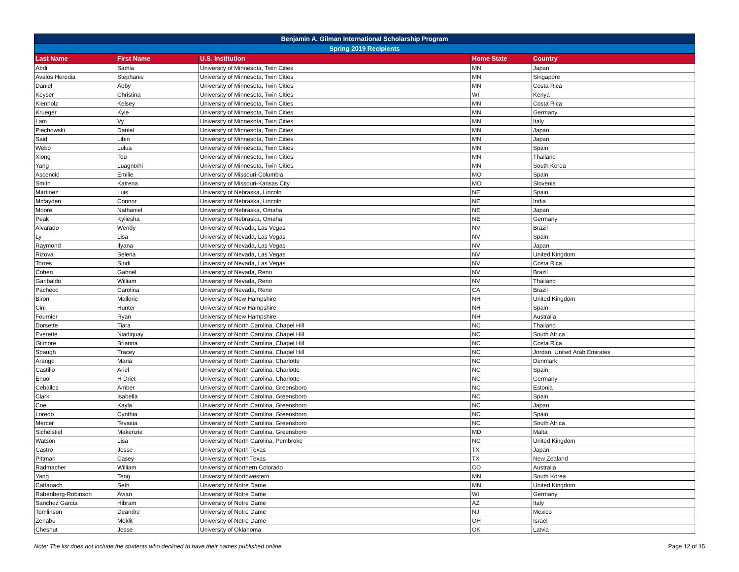| Benjamin A. Gilman International Scholarship Program | | | | |
| --- | --- | --- | --- | --- |
| Spring 2019 Recipients | | | | |
| Last Name | First Name | U.S. Institution | Home State | Country |
| Abdi | Samia | University of Minnesota, Twin Cities | MN | Japan |
| Avalos Heredia | Stephanie | University of Minnesota, Twin Cities | MN | Singapore |
| Daniel | Abby | University of Minnesota, Twin Cities | MN | Costa Rica |
| Keyser | Christina | University of Minnesota, Twin Cities | WI | Kenya |
| Kienholz | Kelsey | University of Minnesota, Twin Cities | MN | Costa Rica |
| Krueger | Kyle | University of Minnesota, Twin Cities | MN | Germany |
| Lam | Vy | University of Minnesota, Twin Cities | MN | Italy |
| Piechowski | Daniel | University of Minnesota, Twin Cities | MN | Japan |
| Said | Libin | University of Minnesota, Twin Cities | MN | Japan |
| Webo | Lulua | University of Minnesota, Twin Cities | MN | Spain |
| Xiong | Tou | University of Minnesota, Twin Cities | MN | Thailand |
| Yang | Luagntxhi | University of Minnesota, Twin Cities | MN | South Korea |
| Ascencio | Emilie | University of Missouri-Columbia | MO | Spain |
| Smith | Katrena | University of Missouri-Kansas City | MO | Slovenia |
| Martinez | Luis | University of Nebraska, Lincoln | NE | Spain |
| Mcfayden | Connor | University of Nebraska, Lincoln | NE | India |
| Moore | Nathaniel | University of Nebraska, Omaha | NE | Japan |
| Peak | Kyliesha | University of Nebraska, Omaha | NE | Germany |
| Alvarado | Wendy | University of Nevada, Las Vegas | NV | Brazil |
| Ly | Lisa | University of Nevada, Las Vegas | NV | Spain |
| Raymond | Ilyana | University of Nevada, Las Vegas | NV | Japan |
| Rizova | Selena | University of Nevada, Las Vegas | NV | United Kingdom |
| Torres | Sindi | University of Nevada, Las Vegas | NV | Costa Rica |
| Cohen | Gabriel | University of Nevada, Reno | NV | Brazil |
| Garibaldo | William | University of Nevada, Reno | NV | Thailand |
| Pacheco | Carolina | University of Nevada, Reno | CA | Brazil |
| Biron | Mallorie | University of New Hampshire | NH | United Kingdom |
| Cini | Hunter | University of New Hampshire | NH | Spain |
| Fournier | Ryan | University of New Hampshire | NH | Australia |
| Dorsette | Tiara | University of North Carolina, Chapel Hill | NC | Thailand |
| Everette | Niadiquay | University of North Carolina, Chapel Hill | NC | South Africa |
| Gilmore | Brianna | University of North Carolina, Chapel Hill | NC | Costa Rica |
| Spaugh | Tracey | University of North Carolina, Chapel Hill | NC | Jordan, United Arab Emirates |
| Arango | Maria | University of North Carolina, Charlotte | NC | Denmark |
| Castillo | Ariel | University of North Carolina, Charlotte | NC | Spain |
| Enuol | H Driet | University of North Carolina, Charlotte | NC | Germany |
| Ceballos | Amber | University of North Carolina, Greensboro | NC | Estonia |
| Clark | Isabella | University of North Carolina, Greensboro | NC | Spain |
| Coe | Kayla | University of North Carolina, Greensboro | NC | Japan |
| Loredo | Cynthia | University of North Carolina, Greensboro | NC | Spain |
| Mercer | Tevasia | University of North Carolina, Greensboro | NC | South Africa |
| Sichelstiel | Makenzie | University of North Carolina, Greensboro | MD | Malta |
| Watson | Lisa | University of North Carolina, Pembroke | NC | United Kingdom |
| Castro | Jesse | University of North Texas | TX | Japan |
| Pittman | Casey | University of North Texas | TX | New Zealand |
| Radmacher | William | University of Northern Colorado | CO | Australia |
| Yang | Teng | University of Northwestern | MN | South Korea |
| Cattanach | Seth | University of Notre Dame | MN | United Kingdom |
| Rabenberg-Robinson | Avian | University of Notre Dame | WI | Germany |
| Sanchez Garcia | Hibram | University of Notre Dame | AZ | Italy |
| Tomlinson | Deandre | University of Notre Dame | NJ | Mexico |
| Zenabu | Meklit | University of Notre Dame | OH | Israel |
| Chesnut | Jesse | University of Oklahoma | OK | Latvia |
Note: The list does not include the students who declined to have their names published online. Page 12 of 15